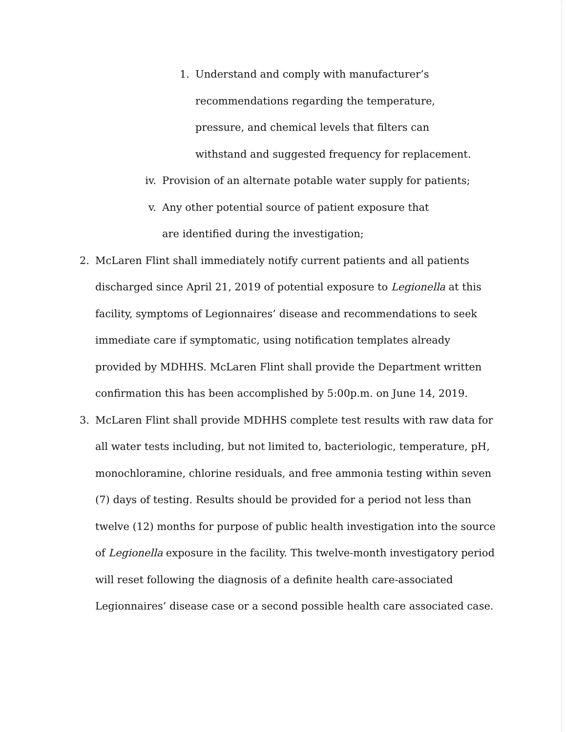1. Understand and comply with manufacturer’s recommendations regarding the temperature, pressure, and chemical levels that filters can withstand and suggested frequency for replacement.
iv. Provision of an alternate potable water supply for patients;
v. Any other potential source of patient exposure that are identified during the investigation;
2. McLaren Flint shall immediately notify current patients and all patients discharged since April 21, 2019 of potential exposure to Legionella at this facility, symptoms of Legionnaires’ disease and recommendations to seek immediate care if symptomatic, using notification templates already provided by MDHHS. McLaren Flint shall provide the Department written confirmation this has been accomplished by 5:00p.m. on June 14, 2019.
3. McLaren Flint shall provide MDHHS complete test results with raw data for all water tests including, but not limited to, bacteriologic, temperature, pH, monochloramine, chlorine residuals, and free ammonia testing within seven (7) days of testing. Results should be provided for a period not less than twelve (12) months for purpose of public health investigation into the source of Legionella exposure in the facility. This twelve-month investigatory period will reset following the diagnosis of a definite health care-associated Legionnaires’ disease case or a second possible health care associated case.